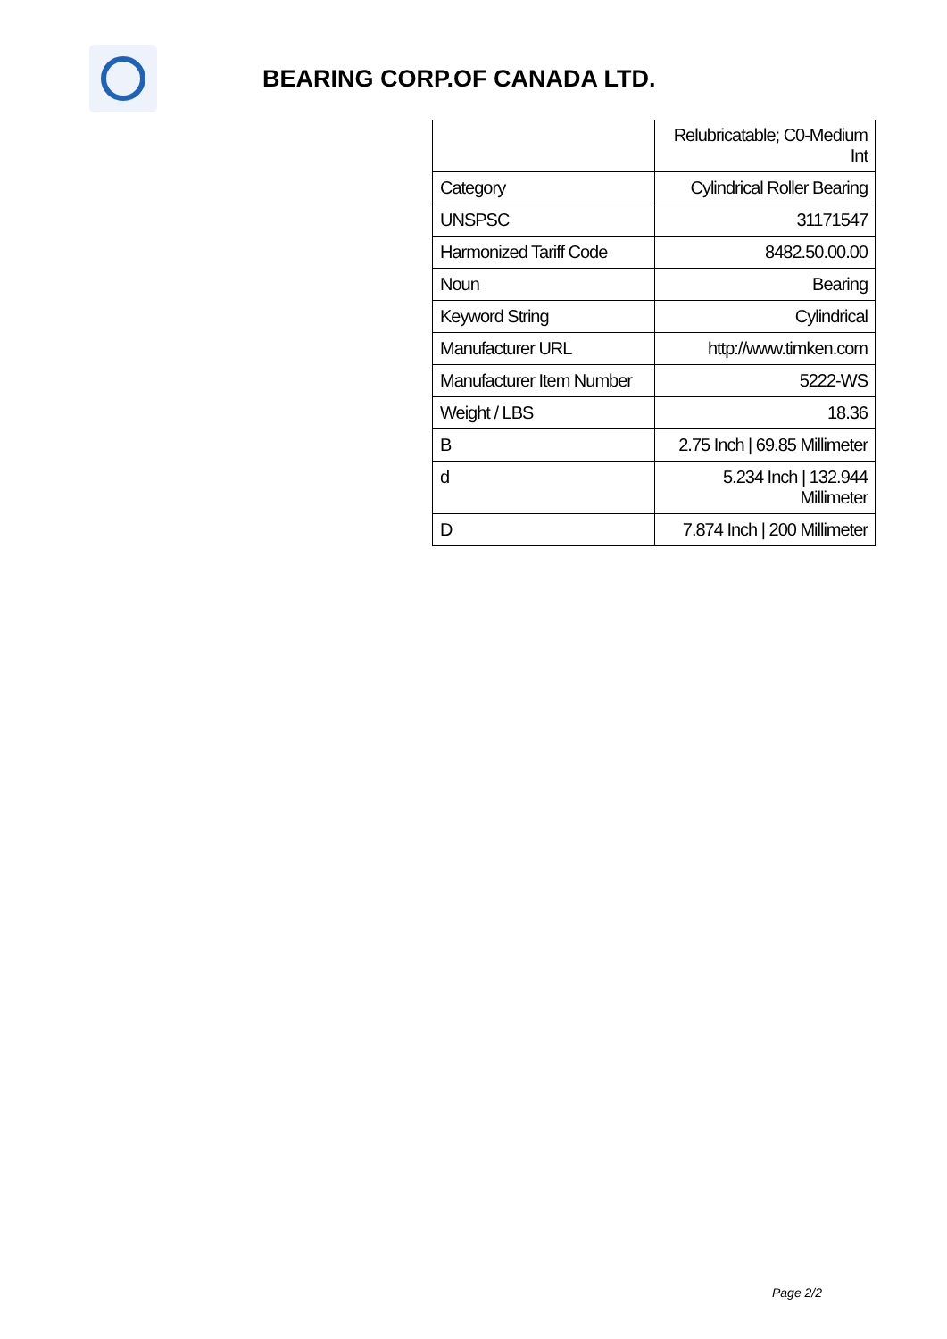BEARING CORP.OF CANADA LTD.
| | Relubricatable; C0-Medium Int |
| Category | Cylindrical Roller Bearing |
| UNSPSC | 31171547 |
| Harmonized Tariff Code | 8482.50.00.00 |
| Noun | Bearing |
| Keyword String | Cylindrical |
| Manufacturer URL | http://www.timken.com |
| Manufacturer Item Number | 5222-WS |
| Weight / LBS | 18.36 |
| B | 2.75 Inch / 69.85 Millimeter |
| d | 5.234 Inch / 132.944 Millimeter |
| D | 7.874 Inch / 200 Millimeter |
Page 2/2